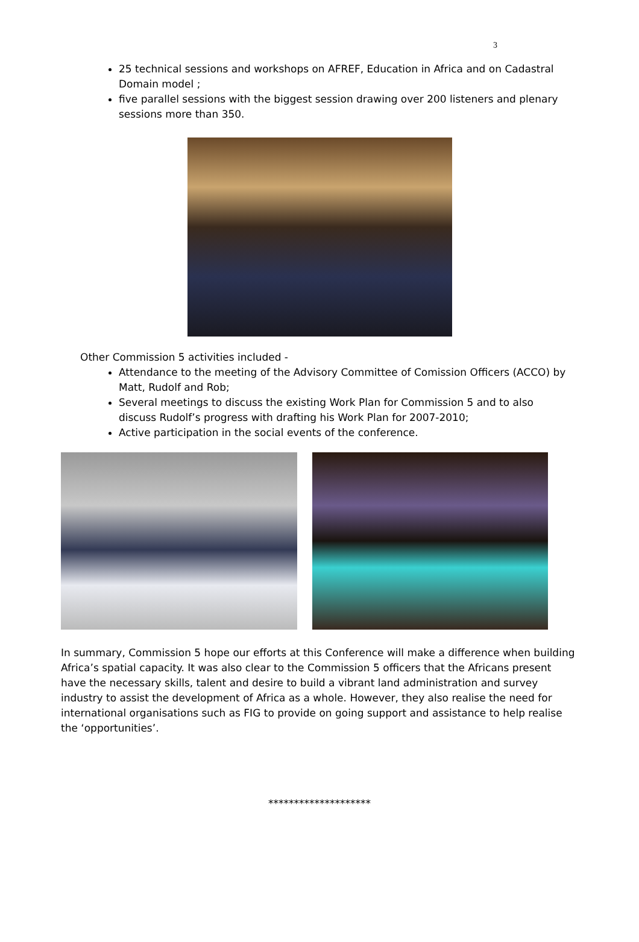3
25 technical sessions and workshops on AFREF, Education in Africa and on Cadastral Domain model ;
five parallel sessions with the biggest session drawing over 200 listeners and plenary sessions more than 350.
Other Commission 5 activities included -
Attendance to the meeting of the Advisory Committee of Comission Officers (ACCO) by Matt, Rudolf and Rob;
Several meetings to discuss the existing Work Plan for Commission 5 and to also discuss Rudolf’s progress with drafting his Work Plan for 2007-2010;
Active participation in the social events of the conference.
In summary, Commission 5 hope our efforts at this Conference will make a difference when building Africa’s spatial capacity. It was also clear to the Commission 5 officers that the Africans present have the necessary skills, talent and desire to build a vibrant land administration and survey industry to assist the development of Africa as a whole. However, they also realise the need for international organisations such as FIG to provide on going support and assistance to help realise the ‘opportunities’.
********************